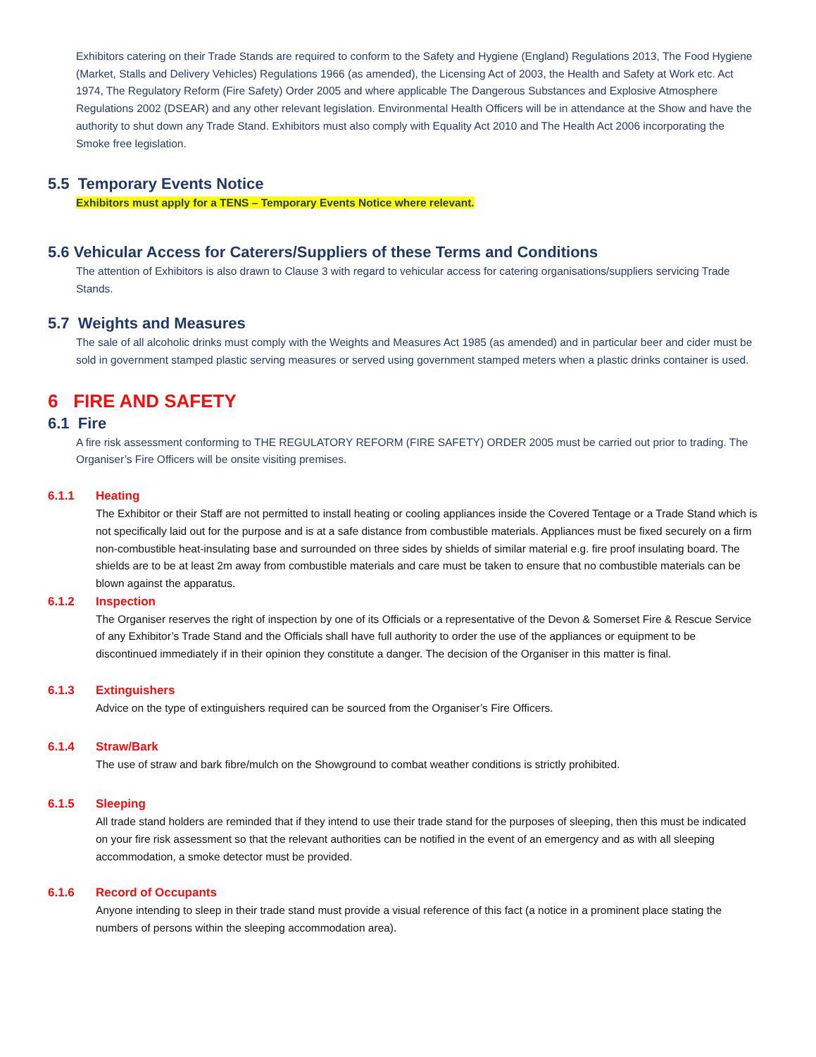Exhibitors catering on their Trade Stands are required to conform to the Safety and Hygiene (England) Regulations 2013, The Food Hygiene (Market, Stalls and Delivery Vehicles) Regulations 1966 (as amended), the Licensing Act of 2003, the Health and Safety at Work etc. Act 1974, The Regulatory Reform (Fire Safety) Order 2005 and where applicable The Dangerous Substances and Explosive Atmosphere Regulations 2002 (DSEAR) and any other relevant legislation. Environmental Health Officers will be in attendance at the Show and have the authority to shut down any Trade Stand. Exhibitors must also comply with Equality Act 2010 and The Health Act 2006 incorporating the Smoke free legislation.
5.5 Temporary Events Notice
Exhibitors must apply for a TENS – Temporary Events Notice where relevant.
5.6 Vehicular Access for Caterers/Suppliers of these Terms and Conditions
The attention of Exhibitors is also drawn to Clause 3 with regard to vehicular access for catering organisations/suppliers servicing Trade Stands.
5.7 Weights and Measures
The sale of all alcoholic drinks must comply with the Weights and Measures Act 1985 (as amended) and in particular beer and cider must be sold in government stamped plastic serving measures or served using government stamped meters when a plastic drinks container is used.
6 FIRE AND SAFETY
6.1 Fire
A fire risk assessment conforming to THE REGULATORY REFORM (FIRE SAFETY) ORDER 2005 must be carried out prior to trading. The Organiser’s Fire Officers will be onsite visiting premises.
6.1.1 Heating
The Exhibitor or their Staff are not permitted to install heating or cooling appliances inside the Covered Tentage or a Trade Stand which is not specifically laid out for the purpose and is at a safe distance from combustible materials. Appliances must be fixed securely on a firm non-combustible heat-insulating base and surrounded on three sides by shields of similar material e.g. fire proof insulating board. The shields are to be at least 2m away from combustible materials and care must be taken to ensure that no combustible materials can be blown against the apparatus.
6.1.2 Inspection
The Organiser reserves the right of inspection by one of its Officials or a representative of the Devon & Somerset Fire & Rescue Service of any Exhibitor’s Trade Stand and the Officials shall have full authority to order the use of the appliances or equipment to be discontinued immediately if in their opinion they constitute a danger. The decision of the Organiser in this matter is final.
6.1.3 Extinguishers
Advice on the type of extinguishers required can be sourced from the Organiser’s Fire Officers.
6.1.4 Straw/Bark
The use of straw and bark fibre/mulch on the Showground to combat weather conditions is strictly prohibited.
6.1.5 Sleeping
All trade stand holders are reminded that if they intend to use their trade stand for the purposes of sleeping, then this must be indicated on your fire risk assessment so that the relevant authorities can be notified in the event of an emergency and as with all sleeping accommodation, a smoke detector must be provided.
6.1.6 Record of Occupants
Anyone intending to sleep in their trade stand must provide a visual reference of this fact (a notice in a prominent place stating the numbers of persons within the sleeping accommodation area).